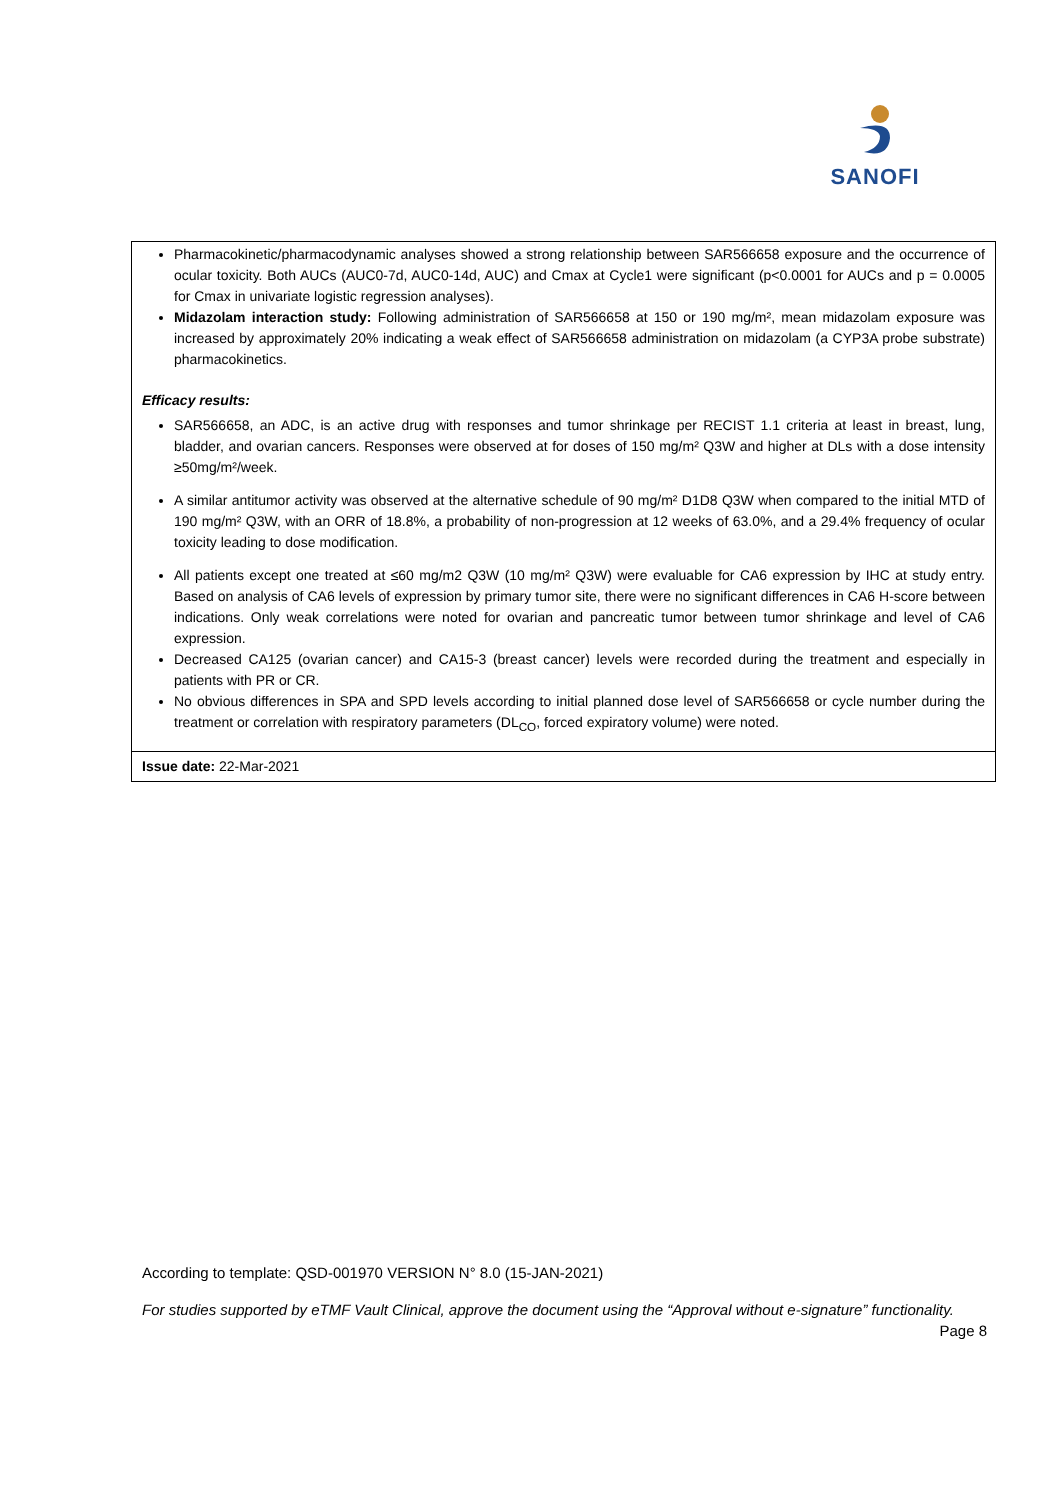SANOFI
| Pharmacokinetic/pharmacodynamic analyses showed a strong relationship between SAR566658 exposure and the occurrence of ocular toxicity. Both AUCs (AUC0-7d, AUC0-14d, AUC) and Cmax at Cycle1 were significant (p<0.0001 for AUCs and p = 0.0005 for Cmax in univariate logistic regression analyses). Midazolam interaction study: Following administration of SAR566658 at 150 or 190 mg/m², mean midazolam exposure was increased by approximately 20% indicating a weak effect of SAR566658 administration on midazolam (a CYP3A probe substrate) pharmacokinetics. Efficacy results: SAR566658, an ADC, is an active drug with responses and tumor shrinkage per RECIST 1.1 criteria at least in breast, lung, bladder, and ovarian cancers. Responses were observed at for doses of 150 mg/m² Q3W and higher at DLs with a dose intensity ≥50mg/m²/week. A similar antitumor activity was observed at the alternative schedule of 90 mg/m² D1D8 Q3W when compared to the initial MTD of 190 mg/m² Q3W, with an ORR of 18.8%, a probability of non-progression at 12 weeks of 63.0%, and a 29.4% frequency of ocular toxicity leading to dose modification. All patients except one treated at ≤60 mg/m2 Q3W (10 mg/m² Q3W) were evaluable for CA6 expression by IHC at study entry. Based on analysis of CA6 levels of expression by primary tumor site, there were no significant differences in CA6 H-score between indications. Only weak correlations were noted for ovarian and pancreatic tumor between tumor shrinkage and level of CA6 expression. Decreased CA125 (ovarian cancer) and CA15-3 (breast cancer) levels were recorded during the treatment and especially in patients with PR or CR. No obvious differences in SPA and SPD levels according to initial planned dose level of SAR566658 or cycle number during the treatment or correlation with respiratory parameters (DL<sub>CO</sub>, forced expiratory volume) were noted. |
| Issue date: 22-Mar-2021 |
According to template: QSD-001970 VERSION N° 8.0 (15-JAN-2021)
For studies supported by eTMF Vault Clinical, approve the document using the “Approval without e-signature” functionality.
Page 8